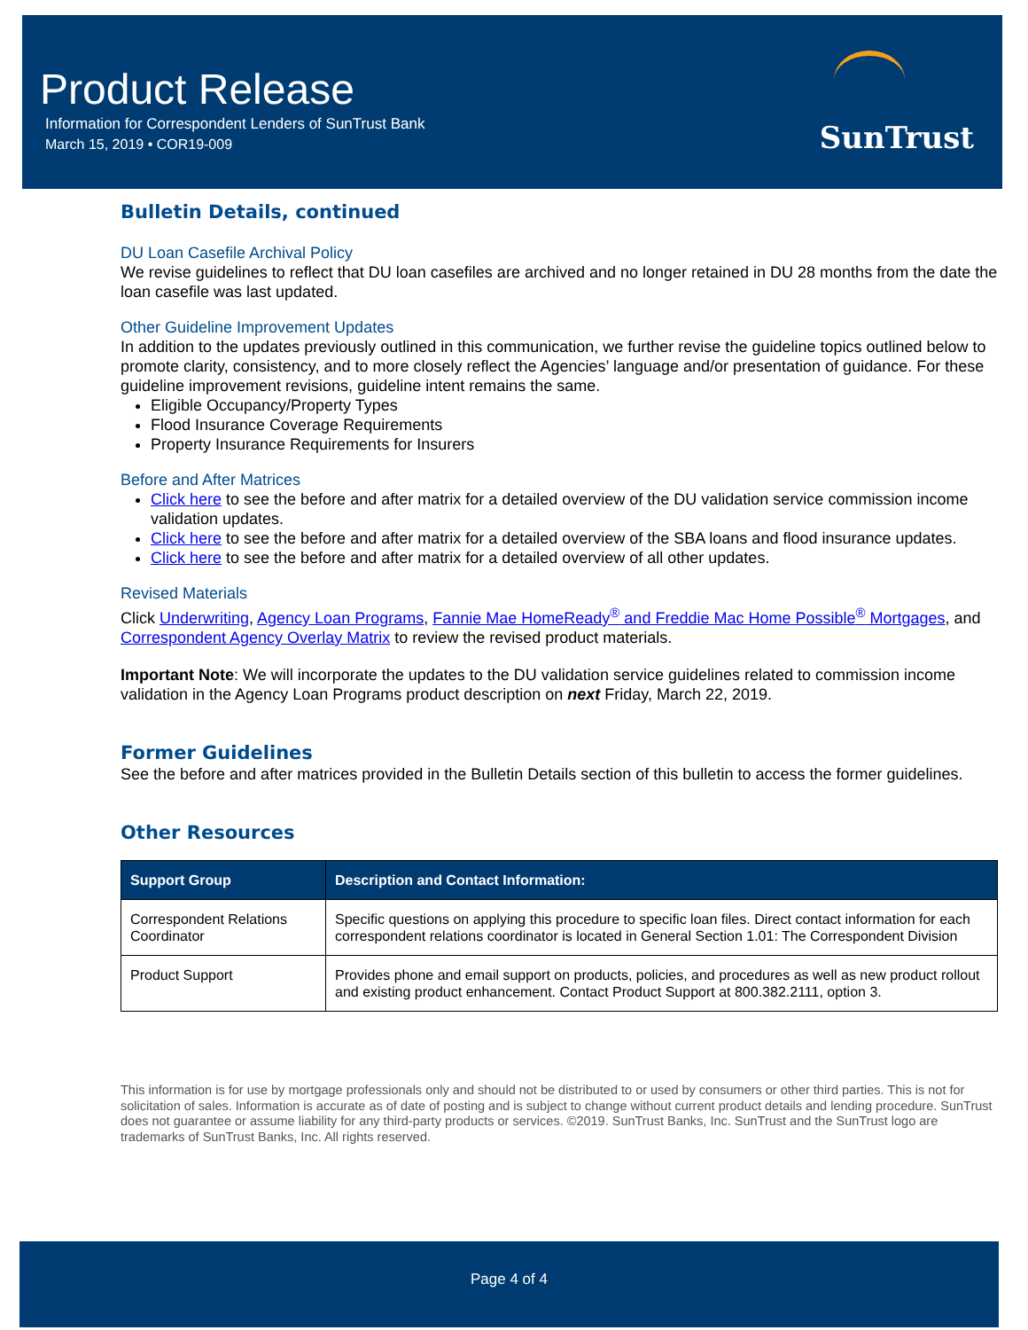Product Release
Information for Correspondent Lenders of SunTrust Bank
March 15, 2019 • COR19-009
SunTrust
Bulletin Details, continued
DU Loan Casefile Archival Policy
We revise guidelines to reflect that DU loan casefiles are archived and no longer retained in DU 28 months from the date the loan casefile was last updated.
Other Guideline Improvement Updates
In addition to the updates previously outlined in this communication, we further revise the guideline topics outlined below to promote clarity, consistency, and to more closely reflect the Agencies’ language and/or presentation of guidance. For these guideline improvement revisions, guideline intent remains the same.
Eligible Occupancy/Property Types
Flood Insurance Coverage Requirements
Property Insurance Requirements for Insurers
Before and After Matrices
Click here to see the before and after matrix for a detailed overview of the DU validation service commission income validation updates.
Click here to see the before and after matrix for a detailed overview of the SBA loans and flood insurance updates.
Click here to see the before and after matrix for a detailed overview of all other updates.
Revised Materials
Click Underwriting, Agency Loan Programs, Fannie Mae HomeReady<sup>®</sup> and Freddie Mac Home Possible<sup>®</sup> Mortgages, and Correspondent Agency Overlay Matrix to review the revised product materials.
Important Note: We will incorporate the updates to the DU validation service guidelines related to commission income validation in the Agency Loan Programs product description on next Friday, March 22, 2019.
Former Guidelines
See the before and after matrices provided in the Bulletin Details section of this bulletin to access the former guidelines.
Other Resources
| Support Group | Description and Contact Information: |
| --- | --- |
| Correspondent Relations Coordinator | Specific questions on applying this procedure to specific loan files. Direct contact information for each correspondent relations coordinator is located in General Section 1.01: The Correspondent Division |
| Product Support | Provides phone and email support on products, policies, and procedures as well as new product rollout and existing product enhancement. Contact Product Support at 800.382.2111, option 3. |
This information is for use by mortgage professionals only and should not be distributed to or used by consumers or other third parties. This is not for solicitation of sales. Information is accurate as of date of posting and is subject to change without current product details and lending procedure. SunTrust does not guarantee or assume liability for any third-party products or services. ©2019. SunTrust Banks, Inc. SunTrust and the SunTrust logo are trademarks of SunTrust Banks, Inc. All rights reserved.
Page 4 of 4